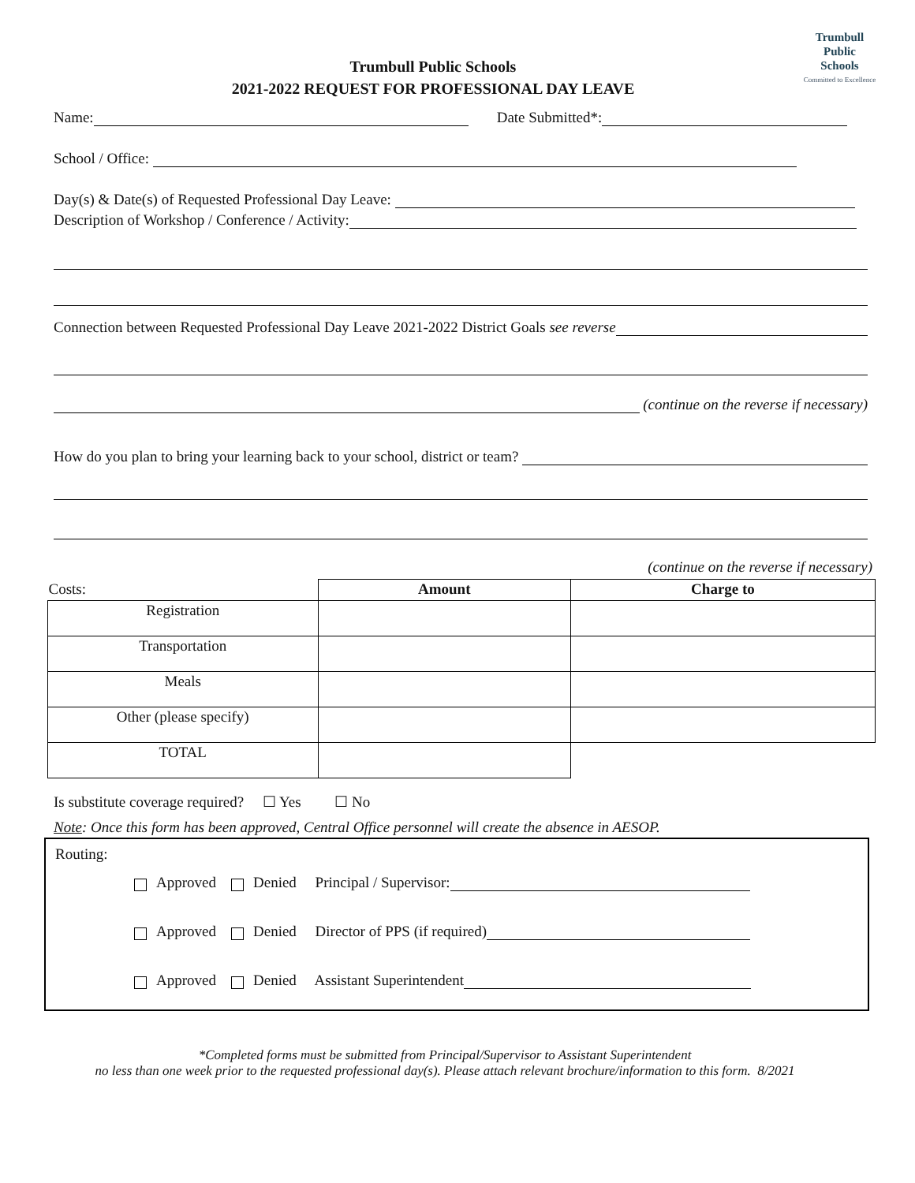Trumbull
Public
Schools
Committed to Excellence
Trumbull Public Schools
2021-2022 REQUEST FOR PROFESSIONAL DAY LEAVE
Name: Date Submitted*:
School / Office:
Day(s) & Date(s) of Requested Professional Day Leave:
Description of Workshop / Conference / Activity:
Connection between Requested Professional Day Leave 2021-2022 District Goals see reverse
(continue on the reverse if necessary)
How do you plan to bring your learning back to your school, district or team?
(continue on the reverse if necessary)
| Costs: | Amount | Charge to |
| --- | --- | --- |
| Registration | | |
| Transportation | | |
| Meals | | |
| Other (please specify) | | |
| TOTAL | | |
Is substitute coverage required? ☐ Yes ☐ No
Note: Once this form has been approved, Central Office personnel will create the absence in AESOP.
Routing:
Approved Denied Principal / Supervisor:
Approved Denied Director of PPS (if required)
Approved Denied Assistant Superintendent
*Completed forms must be submitted from Principal/Supervisor to Assistant Superintendent
no less than one week prior to the requested professional day(s). Please attach relevant brochure/information to this form. 8/2021